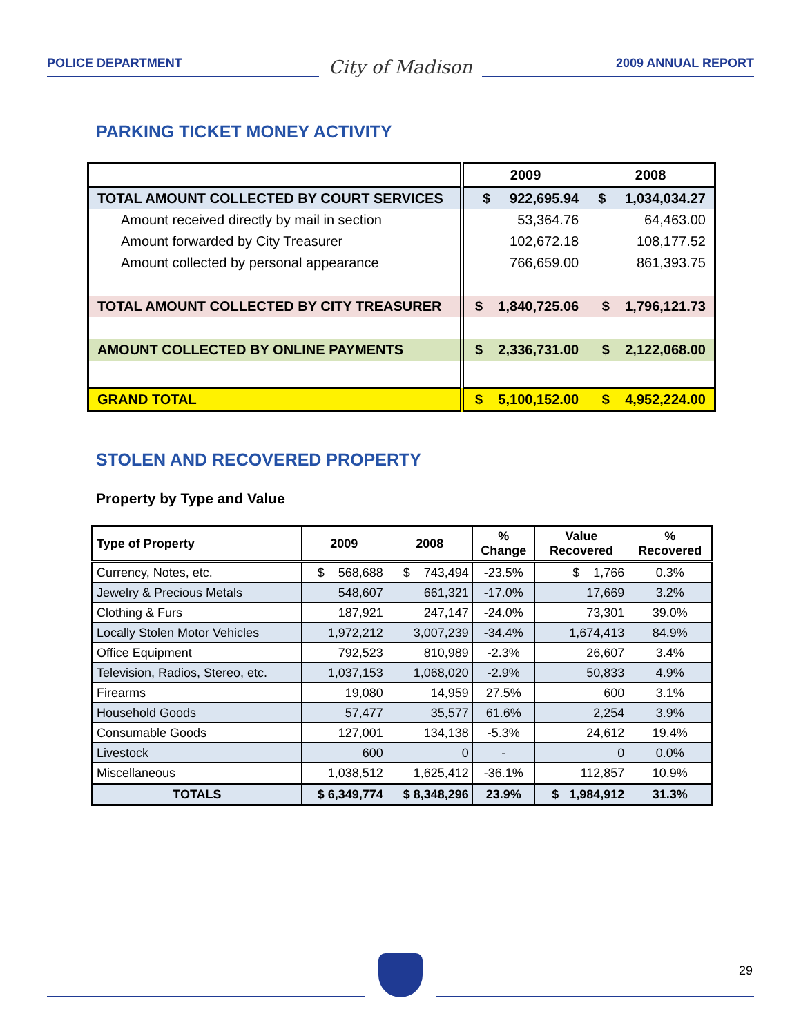POLICE DEPARTMENT
City of Madison
2009 ANNUAL REPORT
PARKING TICKET MONEY ACTIVITY
| | 2009 | 2008 |
| TOTAL AMOUNT COLLECTED BY COURT SERVICES | $ 922,695.94 | $ 1,034,034.27 |
| Amount received directly by mail in section | 53,364.76 | 64,463.00 |
| Amount forwarded by City Treasurer | 102,672.18 | 108,177.52 |
| Amount collected by personal appearance | 766,659.00 | 861,393.75 |
| TOTAL AMOUNT COLLECTED BY CITY TREASURER | $ 1,840,725.06 | $ 1,796,121.73 |
| AMOUNT COLLECTED BY ONLINE PAYMENTS | $ 2,336,731.00 | $ 2,122,068.00 |
| GRAND TOTAL | $ 5,100,152.00 | $ 4,952,224.00 |
STOLEN AND RECOVERED PROPERTY
Property by Type and Value
| Type of Property | 2009 | 2008 | % Change | Value Recovered | % Recovered |
| --- | --- | --- | --- | --- | --- |
| Currency, Notes, etc. | $ 568,688 | $ 743,494 | -23.5% | $ 1,766 | 0.3% |
| Jewelry & Precious Metals | 548,607 | 661,321 | -17.0% | 17,669 | 3.2% |
| Clothing & Furs | 187,921 | 247,147 | -24.0% | 73,301 | 39.0% |
| Locally Stolen Motor Vehicles | 1,972,212 | 3,007,239 | -34.4% | 1,674,413 | 84.9% |
| Office Equipment | 792,523 | 810,989 | -2.3% | 26,607 | 3.4% |
| Television, Radios, Stereo, etc. | 1,037,153 | 1,068,020 | -2.9% | 50,833 | 4.9% |
| Firearms | 19,080 | 14,959 | 27.5% | 600 | 3.1% |
| Household Goods | 57,477 | 35,577 | 61.6% | 2,254 | 3.9% |
| Consumable Goods | 127,001 | 134,138 | -5.3% | 24,612 | 19.4% |
| Livestock | 600 | 0 | - | 0 | 0.0% |
| Miscellaneous | 1,038,512 | 1,625,412 | -36.1% | 112,857 | 10.9% |
| TOTALS | $ 6,349,774 | $ 8,348,296 | 23.9% | $ 1,984,912 | 31.3% |
29